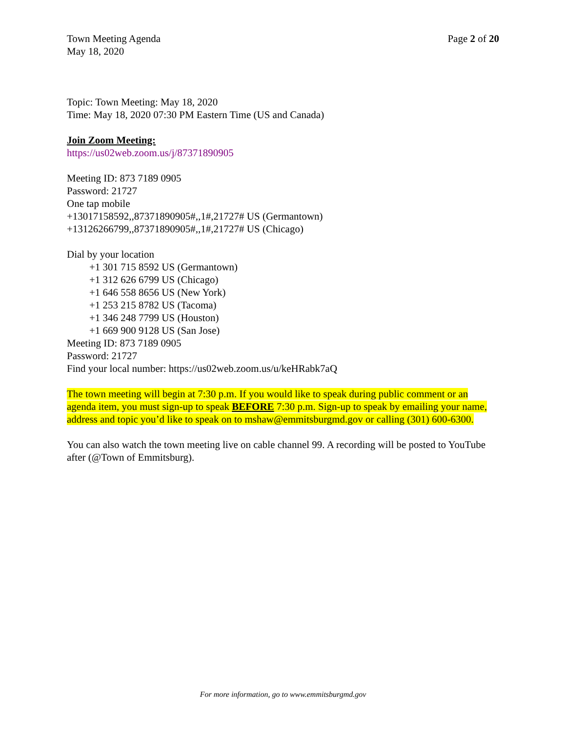Town Meeting Agenda
May 18, 2020
Page 2 of 20
Topic: Town Meeting: May 18, 2020
Time: May 18, 2020 07:30 PM Eastern Time (US and Canada)
Join Zoom Meeting:
https://us02web.zoom.us/j/87371890905
Meeting ID: 873 7189 0905
Password: 21727
One tap mobile
+13017158592,,87371890905#,,1#,21727# US (Germantown)
+13126266799,,87371890905#,,1#,21727# US (Chicago)
Dial by your location
+1 301 715 8592 US (Germantown)
+1 312 626 6799 US (Chicago)
+1 646 558 8656 US (New York)
+1 253 215 8782 US (Tacoma)
+1 346 248 7799 US (Houston)
+1 669 900 9128 US (San Jose)
Meeting ID: 873 7189 0905
Password: 21727
Find your local number: https://us02web.zoom.us/u/keHRabk7aQ
The town meeting will begin at 7:30 p.m. If you would like to speak during public comment or an agenda item, you must sign-up to speak BEFORE 7:30 p.m. Sign-up to speak by emailing your name, address and topic you’d like to speak on to mshaw@emmitsburgmd.gov or calling (301) 600-6300.
You can also watch the town meeting live on cable channel 99. A recording will be posted to YouTube after (@Town of Emmitsburg).
For more information, go to www.emmitsburgmd.gov